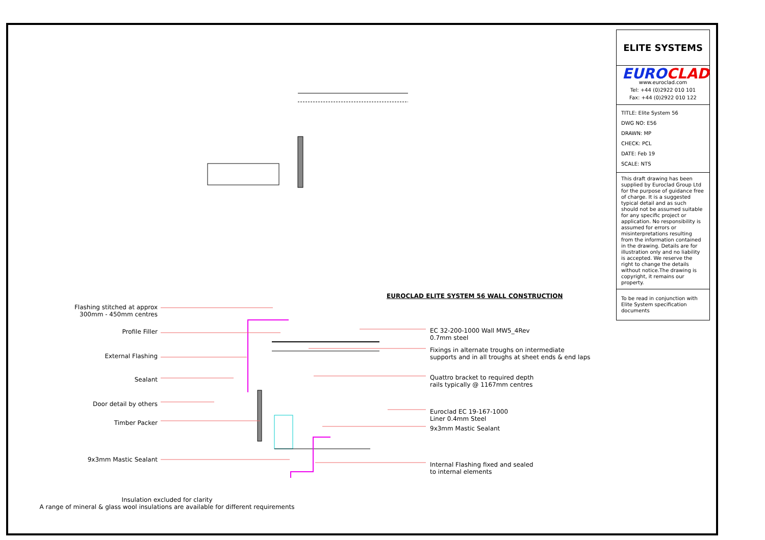ELITE SYSTEMS
EUROCLAD
www.euroclad.com
Tel: +44 (0)2922 010 101
Fax: +44 (0)2922 010 122
TITLE: Elite System 56
DWG NO: E56
DRAWN: MP
CHECK: PCL
DATE: Feb 19
SCALE: NTS
This draft drawing has been supplied by Euroclad Group Ltd for the purpose of guidance free of charge. It is a suggested typical detail and as such should not be assumed suitable for any specific project or application. No responsibility is assumed for errors or misinterpretations resulting from the information contained in the drawing. Details are for illustration only and no liability is accepted. We reserve the right to change the details without notice.The drawing is copyright, it remains our property.
To be read in conjunction with Elite System specification documents
EUROCLAD ELITE SYSTEM 56 WALL CONSTRUCTION
Flashing stitched at approx
300mm - 450mm centres
Profile Filler
External Flashing
Sealant
Door detail by others
Timber Packer
9x3mm Mastic Sealant
EC 32-200-1000 Wall MW5_4Rev
0.7mm steel
Fixings in alternate troughs on intermediate
supports and in all troughs at sheet ends & end laps
Quattro bracket to required depth
rails typically @ 1167mm centres
Euroclad EC 19-167-1000
Liner 0.4mm Steel
9x3mm Mastic Sealant
Internal Flashing fixed and sealed
to internal elements
Insulation excluded for clarity
A range of mineral & glass wool insulations are available for different requirements